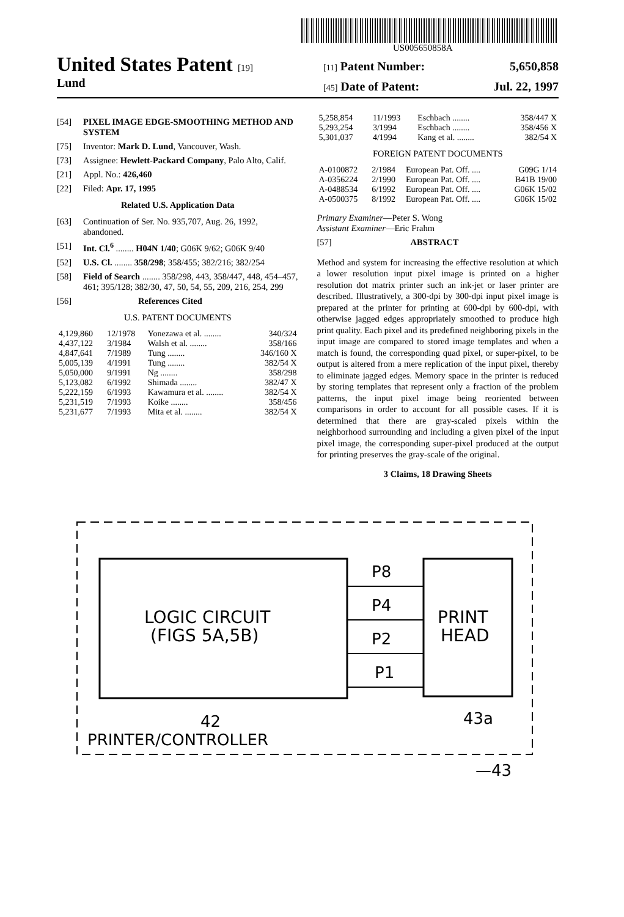US005650858A
United States Patent [19]
Lund
[11] Patent Number: 5,650,858
[45] Date of Patent: Jul. 22, 1997
[54] PIXEL IMAGE EDGE-SMOOTHING METHOD AND SYSTEM
[75] Inventor: Mark D. Lund, Vancouver, Wash.
[73] Assignee: Hewlett-Packard Company, Palo Alto, Calif.
[21] Appl. No.: 426,460
[22] Filed: Apr. 17, 1995
Related U.S. Application Data
[63] Continuation of Ser. No. 935,707, Aug. 26, 1992, abandoned.
[51] Int. Cl.<sup>6</sup> ........ H04N 1/40; G06K 9/62; G06K 9/40
[52] U.S. Cl. ........ 358/298; 358/455; 382/216; 382/254
[58] Field of Search ........ 358/298, 443, 358/447, 448, 454–457, 461; 395/128; 382/30, 47, 50, 54, 55, 209, 216, 254, 299
[56] References Cited
U.S. PATENT DOCUMENTS
| 4,129,860 | 12/1978 | Yonezawa et al. ........ | 340/324 |
| 4,437,122 | 3/1984 | Walsh et al. ........ | 358/166 |
| 4,847,641 | 7/1989 | Tung ........ | 346/160 X |
| 5,005,139 | 4/1991 | Tung ........ | 382/54 X |
| 5,050,000 | 9/1991 | Ng ........ | 358/298 |
| 5,123,082 | 6/1992 | Shimada ........ | 382/47 X |
| 5,222,159 | 6/1993 | Kawamura et al. ........ | 382/54 X |
| 5,231,519 | 7/1993 | Koike ........ | 358/456 |
| 5,231,677 | 7/1993 | Mita et al. ........ | 382/54 X |
| 5,258,854 | 11/1993 | Eschbach ........ | 358/447 X |
| 5,293,254 | 3/1994 | Eschbach ........ | 358/456 X |
| 5,301,037 | 4/1994 | Kang et al. ........ | 382/54 X |
FOREIGN PATENT DOCUMENTS
| A-0100872 | 2/1984 | European Pat. Off. .... | G09G 1/14 |
| A-0356224 | 2/1990 | European Pat. Off. .... | B41B 19/00 |
| A-0488534 | 6/1992 | European Pat. Off. .... | G06K 15/02 |
| A-0500375 | 8/1992 | European Pat. Off. .... | G06K 15/02 |
Primary Examiner—Peter S. Wong
Assistant Examiner—Eric Frahm
[57] ABSTRACT
Method and system for increasing the effective resolution at which a lower resolution input pixel image is printed on a higher resolution dot matrix printer such an ink-jet or laser printer are described. Illustratively, a 300-dpi by 300-dpi input pixel image is prepared at the printer for printing at 600-dpi by 600-dpi, with otherwise jagged edges appropriately smoothed to produce high print quality. Each pixel and its predefined neighboring pixels in the input image are compared to stored image templates and when a match is found, the corresponding quad pixel, or super-pixel, to be output is altered from a mere replication of the input pixel, thereby to eliminate jagged edges. Memory space in the printer is reduced by storing templates that represent only a fraction of the problem patterns, the input pixel image being reoriented between comparisons in order to account for all possible cases. If it is determined that there are gray-scaled pixels within the neighborhood surrounding and including a given pixel of the input pixel image, the corresponding super-pixel produced at the output for printing preserves the gray-scale of the original.
3 Claims, 18 Drawing Sheets
P8
P4
P2
P1
LOGIC CIRCUIT
(FIGS 5A,5B)
PRINT
HEAD
42
43a
PRINTER/CONTROLLER
—43